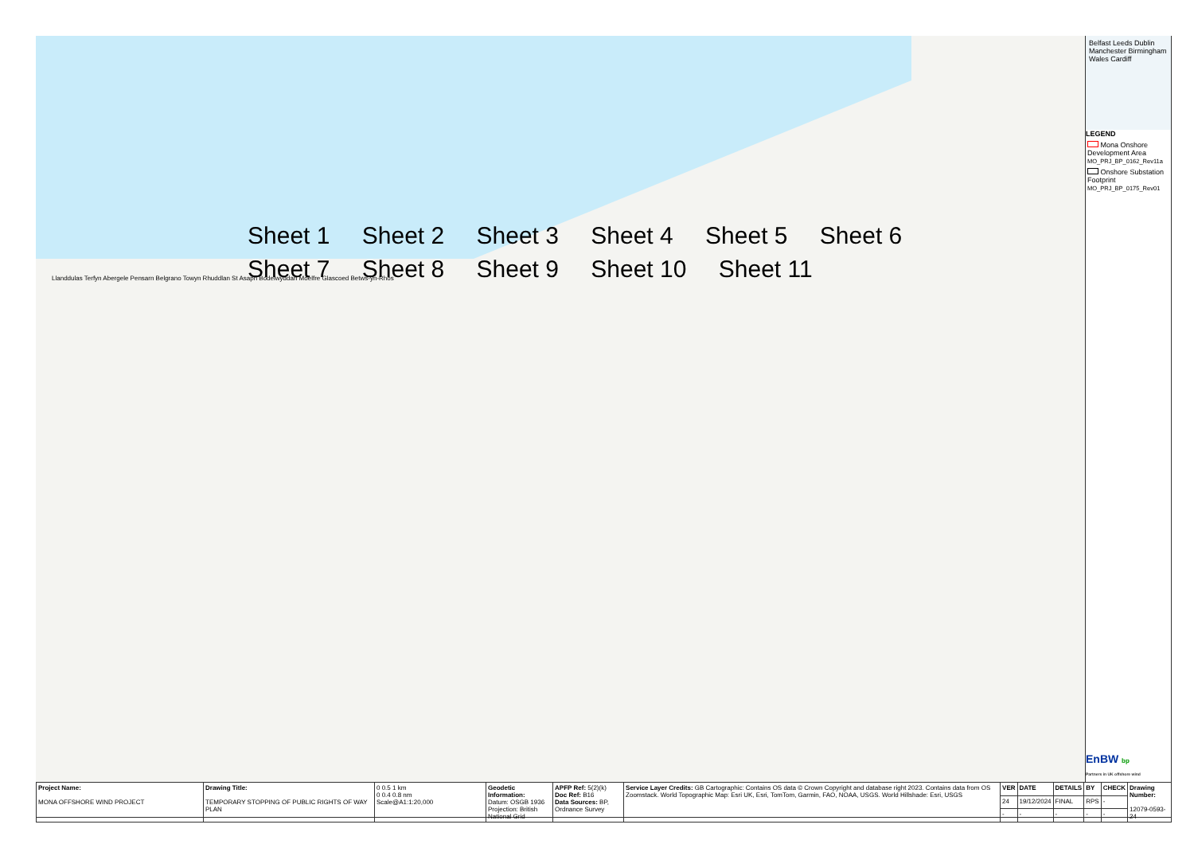Sheet 1 Sheet 2 Sheet 3 Sheet 4 Sheet 5 Sheet 6 Sheet 7 Sheet 8 Sheet 9 Sheet 10 Sheet 11
Llanddulas Terfyn Abergele Pensarn Belgrano Towyn Rhuddlan St Asaph Bodelwyddan Moelfre Glascoed Betws-yn-Rhos
Belfast Leeds Dublin Manchester Birmingham Wales Cardiff
LEGEND
Mona Onshore Development Area
MO_PRJ_BP_0162_Rev11a
Onshore Substation Footprint
MO_PRJ_BP_0175_Rev01
EnBW bp
Partners in UK offshore wind
| Project Name: MONA OFFSHORE WIND PROJECT | Drawing Title: TEMPORARY STOPPING OF PUBLIC RIGHTS OF WAY PLAN | 0 0.5 1 km 0 0.4 0.8 nm Scale@A1:1:20,000 | Geodetic Information: Datum: OSGB 1936 Projection: British National Grid | APFP Ref: 5(2)(k) Doc Ref: B16 Data Sources: BP, Ordnance Survey | Service Layer Credits: GB Cartographic: Contains OS data © Crown Copyright and database right 2023. Contains data from OS Zoomstack. World Topographic Map: Esri UK, Esri, TomTom, Garmin, FAO, NOAA, USGS. World Hillshade: Esri, USGS | VER | DATE | DETAILS | BY | CHECK | Drawing Number: 12079-0593-24 |
| | | | | | | 24 | 19/12/2024 | FINAL | RPS | - | |
| | | | | | | - | - | - | - | - | |